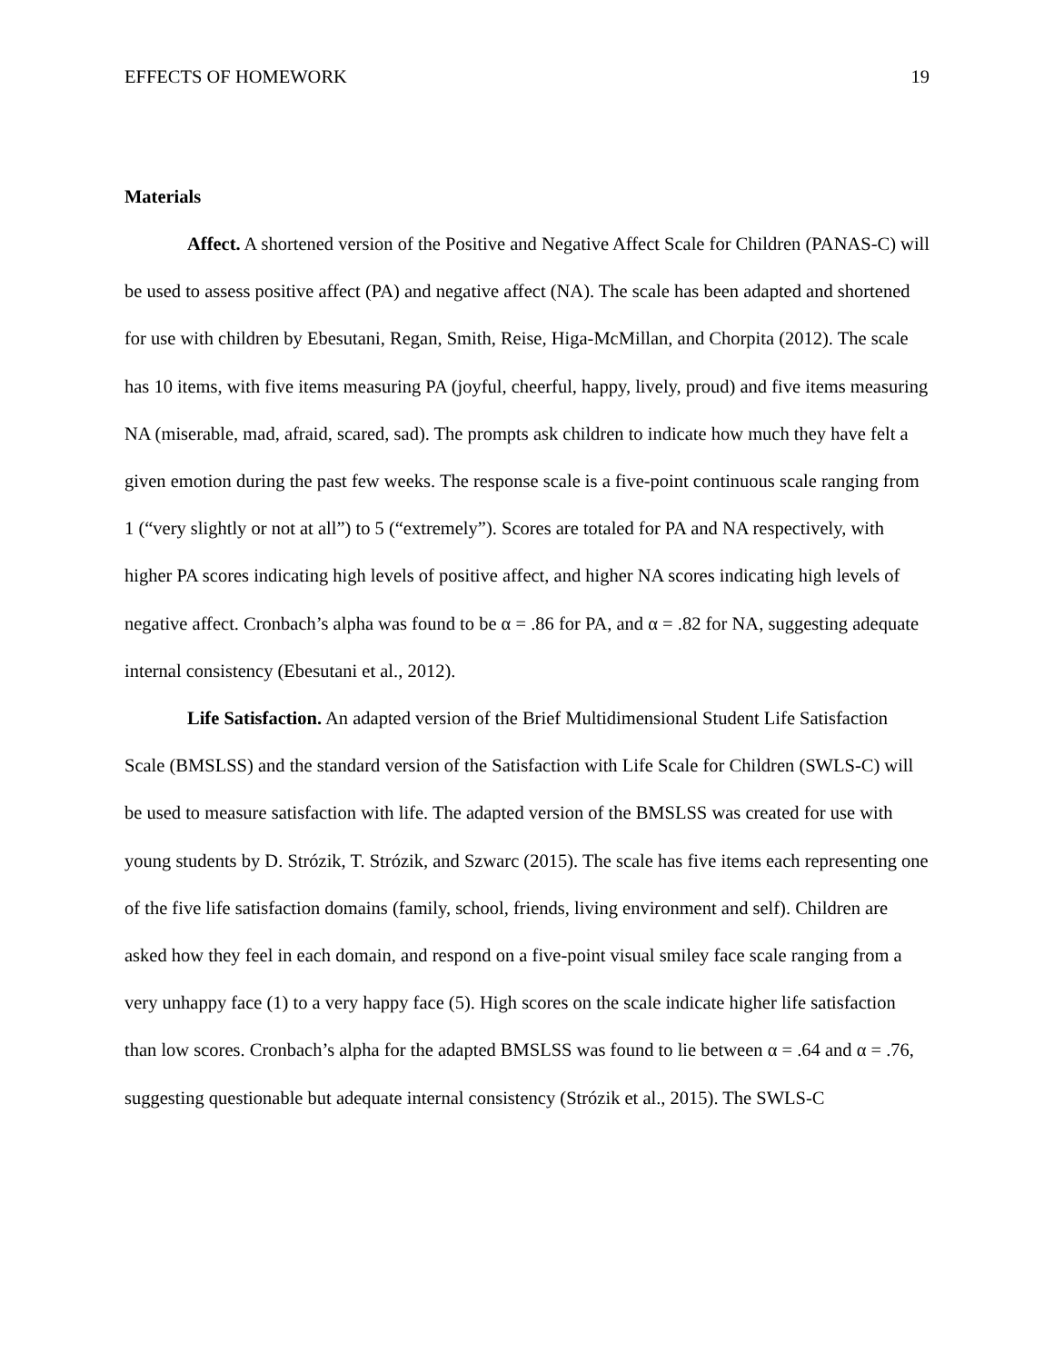EFFECTS OF HOMEWORK 19
Materials
Affect. A shortened version of the Positive and Negative Affect Scale for Children (PANAS-C) will be used to assess positive affect (PA) and negative affect (NA). The scale has been adapted and shortened for use with children by Ebesutani, Regan, Smith, Reise, Higa-McMillan, and Chorpita (2012). The scale has 10 items, with five items measuring PA (joyful, cheerful, happy, lively, proud) and five items measuring NA (miserable, mad, afraid, scared, sad). The prompts ask children to indicate how much they have felt a given emotion during the past few weeks. The response scale is a five-point continuous scale ranging from 1 (“very slightly or not at all”) to 5 (“extremely”). Scores are totaled for PA and NA respectively, with higher PA scores indicating high levels of positive affect, and higher NA scores indicating high levels of negative affect. Cronbach’s alpha was found to be α = .86 for PA, and α = .82 for NA, suggesting adequate internal consistency (Ebesutani et al., 2012).
Life Satisfaction. An adapted version of the Brief Multidimensional Student Life Satisfaction Scale (BMSLSS) and the standard version of the Satisfaction with Life Scale for Children (SWLS-C) will be used to measure satisfaction with life. The adapted version of the BMSLSS was created for use with young students by D. Strózik, T. Strózik, and Szwarc (2015). The scale has five items each representing one of the five life satisfaction domains (family, school, friends, living environment and self). Children are asked how they feel in each domain, and respond on a five-point visual smiley face scale ranging from a very unhappy face (1) to a very happy face (5). High scores on the scale indicate higher life satisfaction than low scores. Cronbach’s alpha for the adapted BMSLSS was found to lie between α = .64 and α = .76, suggesting questionable but adequate internal consistency (Strózik et al., 2015). The SWLS-C